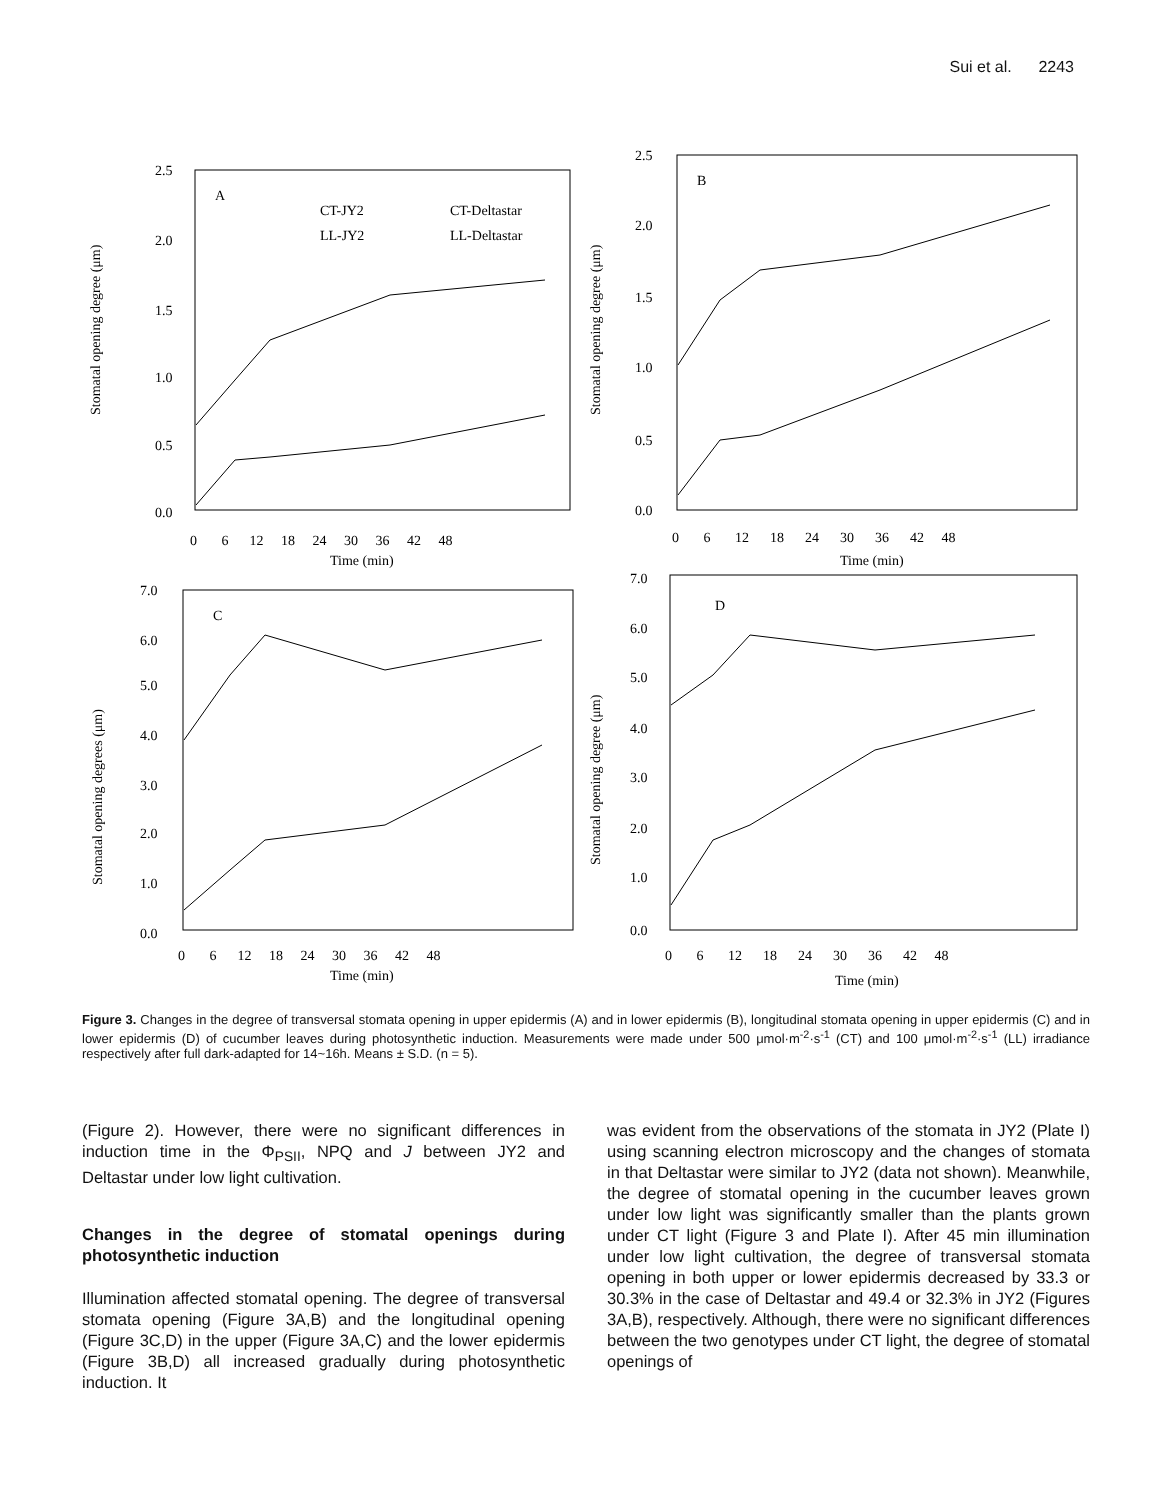Sui et al. 2243
A
B
C
D
CT-JY2
CT-Deltastar
LL-JY2
LL-Deltastar
2.5
2.0
1.5
1.0
0.5
0.0
2.5
2.0
1.5
1.0
0.5
0.0
7.0
6.0
5.0
4.0
3.0
2.0
1.0
0.0
7.0
6.0
5.0
4.0
3.0
2.0
1.0
0.0
0 6 12 18 24 30 36 42 48
Time (min)
0 6 12 18 24 30 36 42 48
Time (min)
0 6 12 18 24 30 36 42 48
Time (min)
0 6 12 18 24 30 36 42 48
Time (min)
Stomatal opening degree (μm)
Stomatal opening degree (μm)
Stomatal opening degrees (μm)
Stomatal opening degree (μm)
Figure 3. Changes in the degree of transversal stomata opening in upper epidermis (A) and in lower epidermis (B), longitudinal stomata opening in upper epidermis (C) and in lower epidermis (D) of cucumber leaves during photosynthetic induction. Measurements were made under 500 μmol·m<sup>-2</sup>·s<sup>-1</sup> (CT) and 100 μmol·m<sup>-2</sup>·s<sup>-1</sup> (LL) irradiance respectively after full dark-adapted for 14~16h. Means ± S.D. (n = 5).
(Figure 2). However, there were no significant differences in induction time in the Φ<sub>PSII</sub>, NPQ and J between JY2 and Deltastar under low light cultivation.
Changes in the degree of stomatal openings during photosynthetic induction
Illumination affected stomatal opening. The degree of transversal stomata opening (Figure 3A,B) and the longitudinal opening (Figure 3C,D) in the upper (Figure 3A,C) and the lower epidermis (Figure 3B,D) all increased gradually during photosynthetic induction. It
was evident from the observations of the stomata in JY2 (Plate I) using scanning electron microscopy and the changes of stomata in that Deltastar were similar to JY2 (data not shown). Meanwhile, the degree of stomatal opening in the cucumber leaves grown under low light was significantly smaller than the plants grown under CT light (Figure 3 and Plate I). After 45 min illumination under low light cultivation, the degree of transversal stomata opening in both upper or lower epidermis decreased by 33.3 or 30.3% in the case of Deltastar and 49.4 or 32.3% in JY2 (Figures 3A,B), respectively. Although, there were no significant differences between the two genotypes under CT light, the degree of stomatal openings of